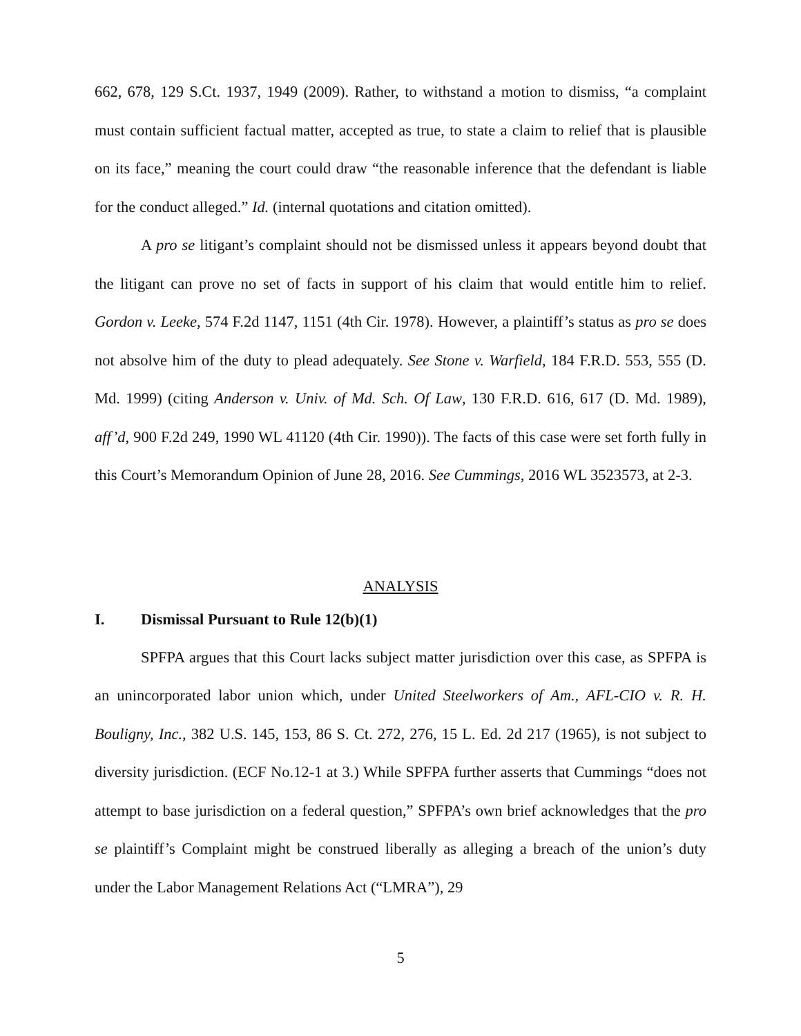662, 678, 129 S.Ct. 1937, 1949 (2009). Rather, to withstand a motion to dismiss, “a complaint must contain sufficient factual matter, accepted as true, to state a claim to relief that is plausible on its face,” meaning the court could draw “the reasonable inference that the defendant is liable for the conduct alleged.” Id. (internal quotations and citation omitted).
A pro se litigant’s complaint should not be dismissed unless it appears beyond doubt that the litigant can prove no set of facts in support of his claim that would entitle him to relief. Gordon v. Leeke, 574 F.2d 1147, 1151 (4th Cir. 1978). However, a plaintiff’s status as pro se does not absolve him of the duty to plead adequately. See Stone v. Warfield, 184 F.R.D. 553, 555 (D. Md. 1999) (citing Anderson v. Univ. of Md. Sch. Of Law, 130 F.R.D. 616, 617 (D. Md. 1989), aff’d, 900 F.2d 249, 1990 WL 41120 (4th Cir. 1990)). The facts of this case were set forth fully in this Court’s Memorandum Opinion of June 28, 2016. See Cummings, 2016 WL 3523573, at 2-3.
ANALYSIS
I. Dismissal Pursuant to Rule 12(b)(1)
SPFPA argues that this Court lacks subject matter jurisdiction over this case, as SPFPA is an unincorporated labor union which, under United Steelworkers of Am., AFL-CIO v. R. H. Bouligny, Inc., 382 U.S. 145, 153, 86 S. Ct. 272, 276, 15 L. Ed. 2d 217 (1965), is not subject to diversity jurisdiction. (ECF No.12-1 at 3.) While SPFPA further asserts that Cummings “does not attempt to base jurisdiction on a federal question,” SPFPA’s own brief acknowledges that the pro se plaintiff’s Complaint might be construed liberally as alleging a breach of the union’s duty under the Labor Management Relations Act (“LMRA”), 29
5